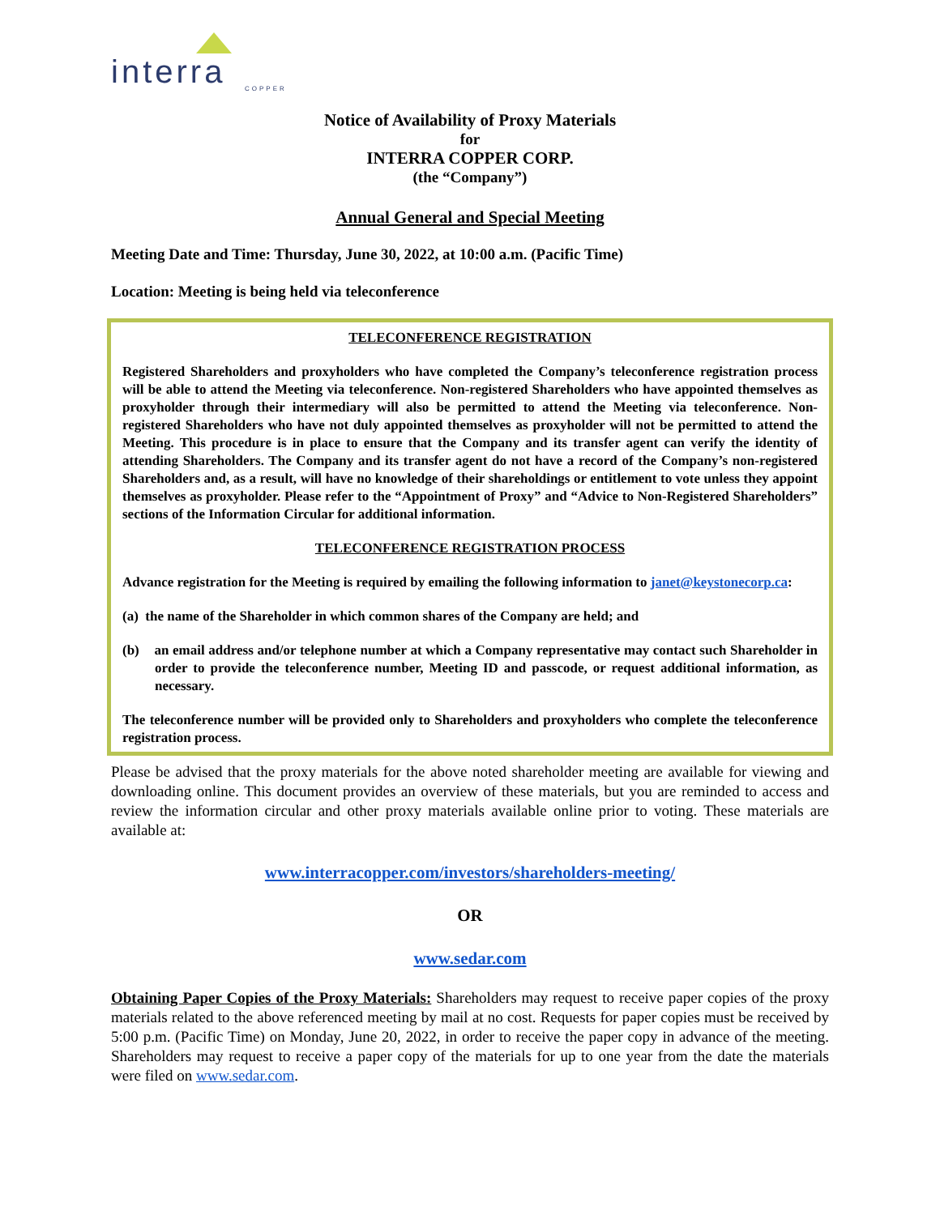interra
COPPER
Notice of Availability of Proxy Materials
for
INTERRA COPPER CORP.
(the “Company”)
Annual General and Special Meeting
Meeting Date and Time: Thursday, June 30, 2022, at 10:00 a.m. (Pacific Time)
Location: Meeting is being held via teleconference
TELECONFERENCE REGISTRATION
Registered Shareholders and proxyholders who have completed the Company’s teleconference registration process will be able to attend the Meeting via teleconference. Non-registered Shareholders who have appointed themselves as proxyholder through their intermediary will also be permitted to attend the Meeting via teleconference. Non-registered Shareholders who have not duly appointed themselves as proxyholder will not be permitted to attend the Meeting. This procedure is in place to ensure that the Company and its transfer agent can verify the identity of attending Shareholders. The Company and its transfer agent do not have a record of the Company’s non-registered Shareholders and, as a result, will have no knowledge of their shareholdings or entitlement to vote unless they appoint themselves as proxyholder. Please refer to the “Appointment of Proxy” and “Advice to Non-Registered Shareholders” sections of the Information Circular for additional information.
TELECONFERENCE REGISTRATION PROCESS
Advance registration for the Meeting is required by emailing the following information to janet@keystonecorp.ca:
(a) the name of the Shareholder in which common shares of the Company are held; and
(b) an email address and/or telephone number at which a Company representative may contact such Shareholder in order to provide the teleconference number, Meeting ID and passcode, or request additional information, as necessary.
The teleconference number will be provided only to Shareholders and proxyholders who complete the teleconference registration process.
Please be advised that the proxy materials for the above noted shareholder meeting are available for viewing and downloading online. This document provides an overview of these materials, but you are reminded to access and review the information circular and other proxy materials available online prior to voting. These materials are available at:
www.interracopper.com/investors/shareholders-meeting/
OR
www.sedar.com
Obtaining Paper Copies of the Proxy Materials: Shareholders may request to receive paper copies of the proxy materials related to the above referenced meeting by mail at no cost. Requests for paper copies must be received by 5:00 p.m. (Pacific Time) on Monday, June 20, 2022, in order to receive the paper copy in advance of the meeting. Shareholders may request to receive a paper copy of the materials for up to one year from the date the materials were filed on www.sedar.com.